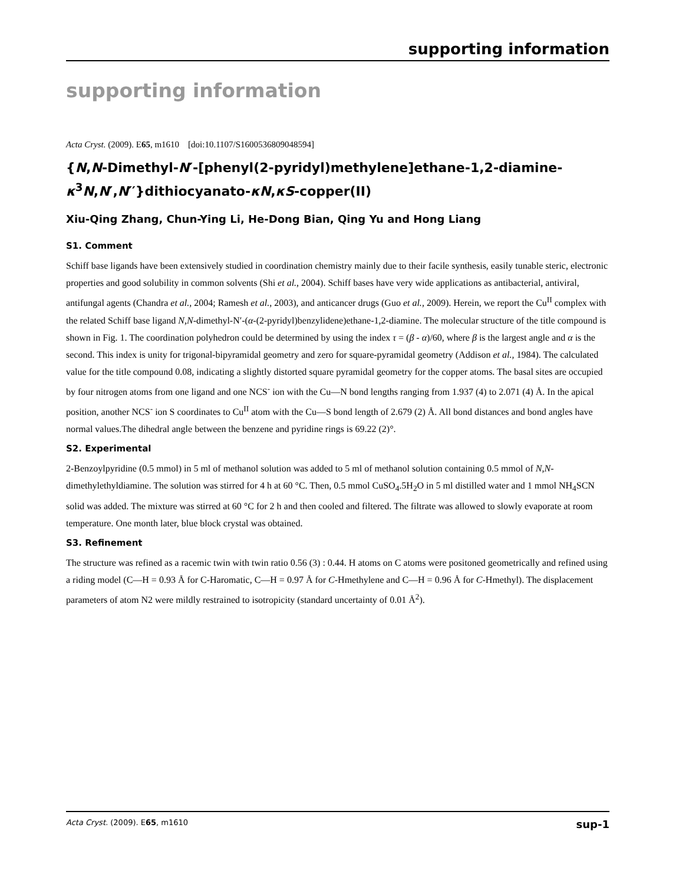supporting information
supporting information
Acta Cryst. (2009). E65, m1610 [doi:10.1107/S1600536809048594]
{N,N-Dimethyl-N′-[phenyl(2-pyridyl)methylene]ethane-1,2-diamine-κ<sup>3</sup>N,N′,N′′}dithiocyanato-κN,κS-copper(II)
Xiu-Qing Zhang, Chun-Ying Li, He-Dong Bian, Qing Yu and Hong Liang
S1. Comment
Schiff base ligands have been extensively studied in coordination chemistry mainly due to their facile synthesis, easily tunable steric, electronic properties and good solubility in common solvents (Shi et al., 2004). Schiff bases have very wide applications as antibacterial, antiviral, antifungal agents (Chandra et al., 2004; Ramesh et al., 2003), and anticancer drugs (Guo et al., 2009). Herein, we report the Cu<sup>II</sup> complex with the related Schiff base ligand N,N-dimethyl-N′-(α-(2-pyridyl)benzylidene)ethane-1,2-diamine. The molecular structure of the title compound is shown in Fig. 1. The coordination polyhedron could be determined by using the index τ = (β - α)/60, where β is the largest angle and α is the second. This index is unity for trigonal-bipyramidal geometry and zero for square-pyramidal geometry (Addison et al., 1984). The calculated value for the title compound 0.08, indicating a slightly distorted square pyramidal geometry for the copper atoms. The basal sites are occupied by four nitrogen atoms from one ligand and one NCS<sup>-</sup> ion with the Cu—N bond lengths ranging from 1.937 (4) to 2.071 (4) Å. In the apical position, another NCS<sup>-</sup> ion S coordinates to Cu<sup>II</sup> atom with the Cu—S bond length of 2.679 (2) Å. All bond distances and bond angles have normal values.The dihedral angle between the benzene and pyridine rings is 69.22 (2)°.
S2. Experimental
2-Benzoylpyridine (0.5 mmol) in 5 ml of methanol solution was added to 5 ml of methanol solution containing 0.5 mmol of N,N-dimethylethyldiamine. The solution was stirred for 4 h at 60 °C. Then, 0.5 mmol CuSO<sub>4</sub>.5H<sub>2</sub>O in 5 ml distilled water and 1 mmol NH<sub>4</sub>SCN solid was added. The mixture was stirred at 60 °C for 2 h and then cooled and filtered. The filtrate was allowed to slowly evaporate at room temperature. One month later, blue block crystal was obtained.
S3. Refinement
The structure was refined as a racemic twin with twin ratio 0.56 (3) : 0.44. H atoms on C atoms were positoned geometrically and refined using a riding model (C—H = 0.93 Å for C-Haromatic, C—H = 0.97 Å for C-Hmethylene and C—H = 0.96 Å for C-Hmethyl). The displacement parameters of atom N2 were mildly restrained to isotropicity (standard uncertainty of 0.01 Å<sup>2</sup>).
Acta Cryst. (2009). E65, m1610 sup-1